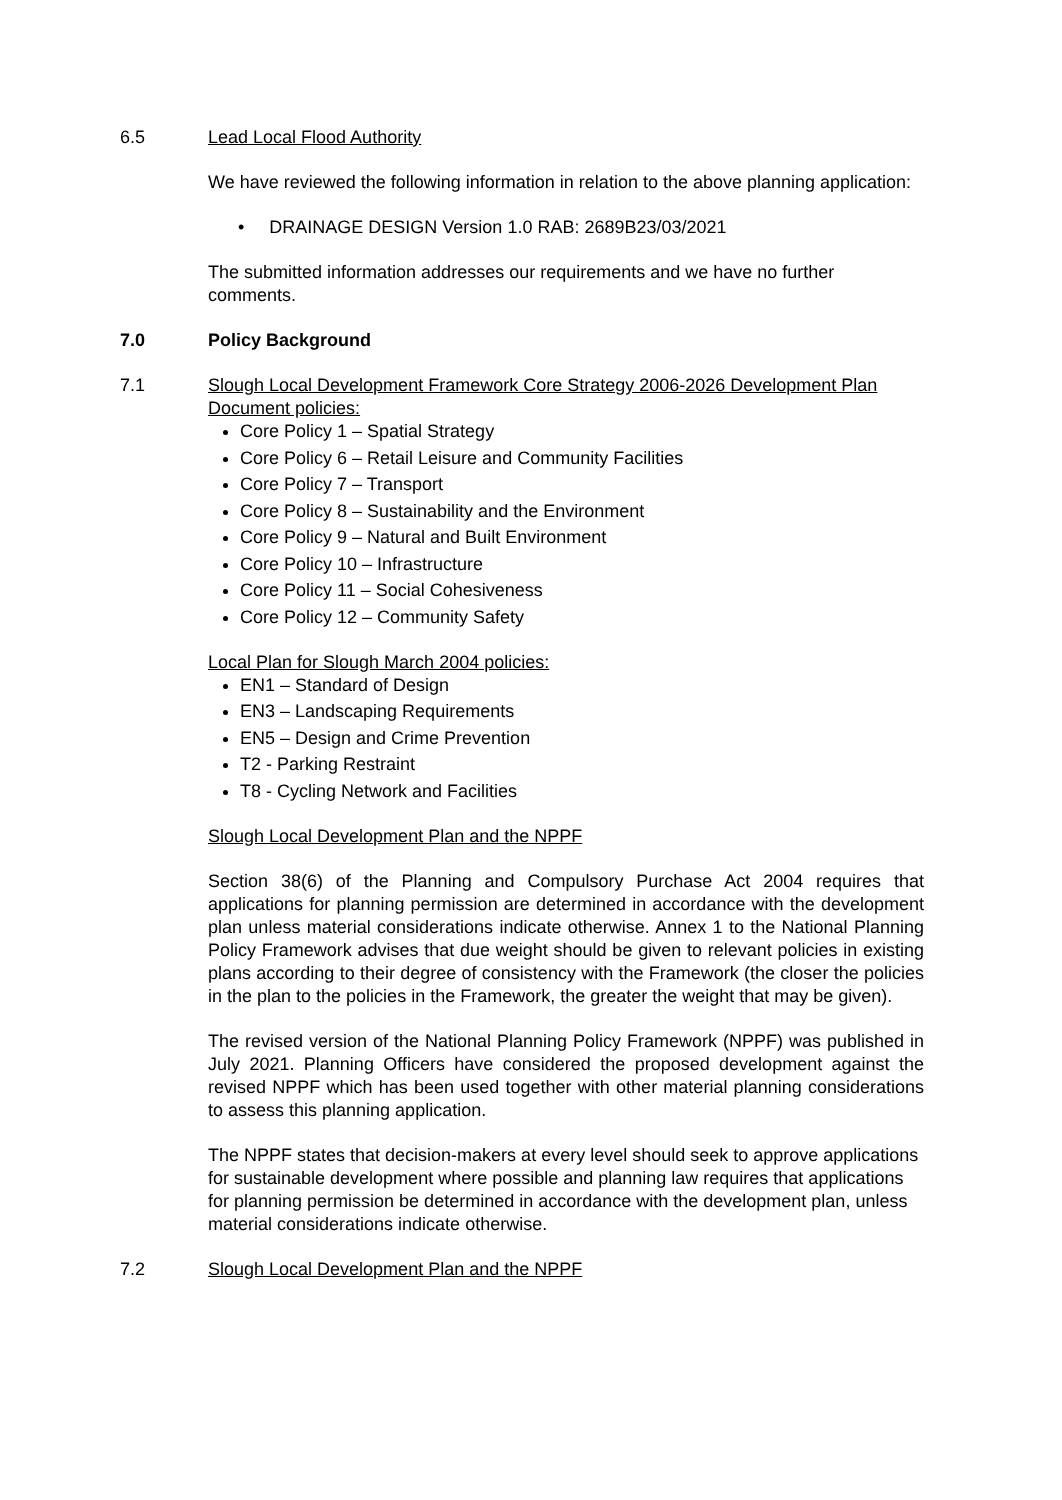6.5 Lead Local Flood Authority
We have reviewed the following information in relation to the above planning application:
• DRAINAGE DESIGN Version 1.0 RAB: 2689B23/03/2021
The submitted information addresses our requirements and we have no further comments.
7.0 Policy Background
7.1 Slough Local Development Framework Core Strategy 2006-2026 Development Plan Document policies:
Core Policy 1 – Spatial Strategy
Core Policy 6 – Retail Leisure and Community Facilities
Core Policy 7 – Transport
Core Policy 8 – Sustainability and the Environment
Core Policy 9 – Natural and Built Environment
Core Policy 10 – Infrastructure
Core Policy 11 – Social Cohesiveness
Core Policy 12 – Community Safety
Local Plan for Slough March 2004 policies:
EN1 – Standard of Design
EN3 – Landscaping Requirements
EN5 – Design and Crime Prevention
T2 - Parking Restraint
T8 - Cycling Network and Facilities
Slough Local Development Plan and the NPPF
Section 38(6) of the Planning and Compulsory Purchase Act 2004 requires that applications for planning permission are determined in accordance with the development plan unless material considerations indicate otherwise. Annex 1 to the National Planning Policy Framework advises that due weight should be given to relevant policies in existing plans according to their degree of consistency with the Framework (the closer the policies in the plan to the policies in the Framework, the greater the weight that may be given).
The revised version of the National Planning Policy Framework (NPPF) was published in July 2021. Planning Officers have considered the proposed development against the revised NPPF which has been used together with other material planning considerations to assess this planning application.
The NPPF states that decision-makers at every level should seek to approve applications for sustainable development where possible and planning law requires that applications for planning permission be determined in accordance with the development plan, unless material considerations indicate otherwise.
7.2 Slough Local Development Plan and the NPPF